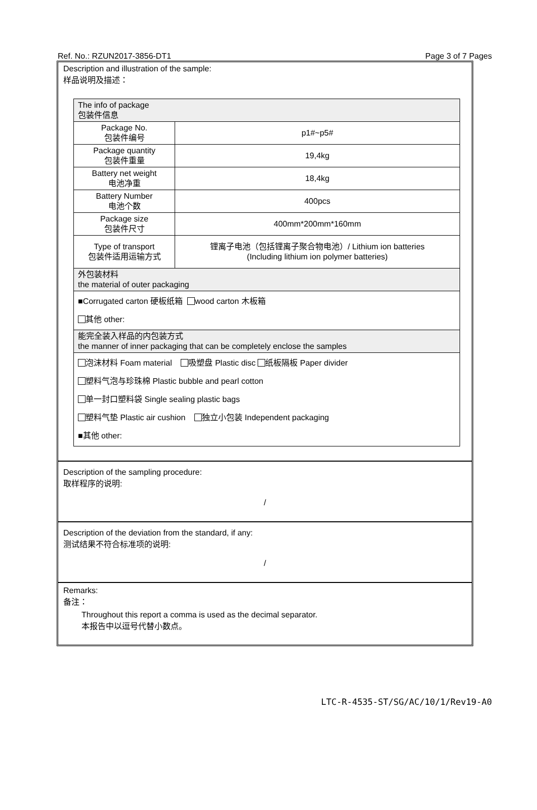Ref. No.: RZUN2017-3856-DT1 Page 3 of 7 Pages
Description and illustration of the sample:
样品说明及描述：
| The info of package 包装件信息 | |
| Package No. 包装件编号 | p1#~p5# |
| Package quantity 包装件重量 | 19,4kg |
| Battery net weight 电池净重 | 18,4kg |
| Battery Number 电池个数 | 400pcs |
| Package size 包装件尺寸 | 400mm*200mm*160mm |
| Type of transport 包装件适用运输方式 | 锂离子电池（包括锂离子聚合物电池）/ Lithium ion batteries (Including lithium ion polymer batteries) |
| 外包装材料 the material of outer packaging | |
| ■Corrugated carton 硬板纸箱 wood carton 木板箱 其他 other: | |
| 能完全装入样品的内包装方式 the manner of inner packaging that can be completely enclose the samples | |
| 泡沫材料 Foam material 吸塑盘 Plastic disc 纸板隔板 Paper divider 塑料气泡与珍珠棉 Plastic bubble and pearl cotton 单一封口塑料袋 Single sealing plastic bags 塑料气垫 Plastic air cushion 独立小包装 Independent packaging ■其他 other: | |
Description of the sampling procedure:
取样程序的说明:
/
Description of the deviation from the standard, if any:
测试结果不符合标准项的说明:
/
Remarks:
备注：
Throughout this report a comma is used as the decimal separator.
本报告中以逗号代替小数点。
LTC-R-4535-ST/SG/AC/10/1/Rev19-A0